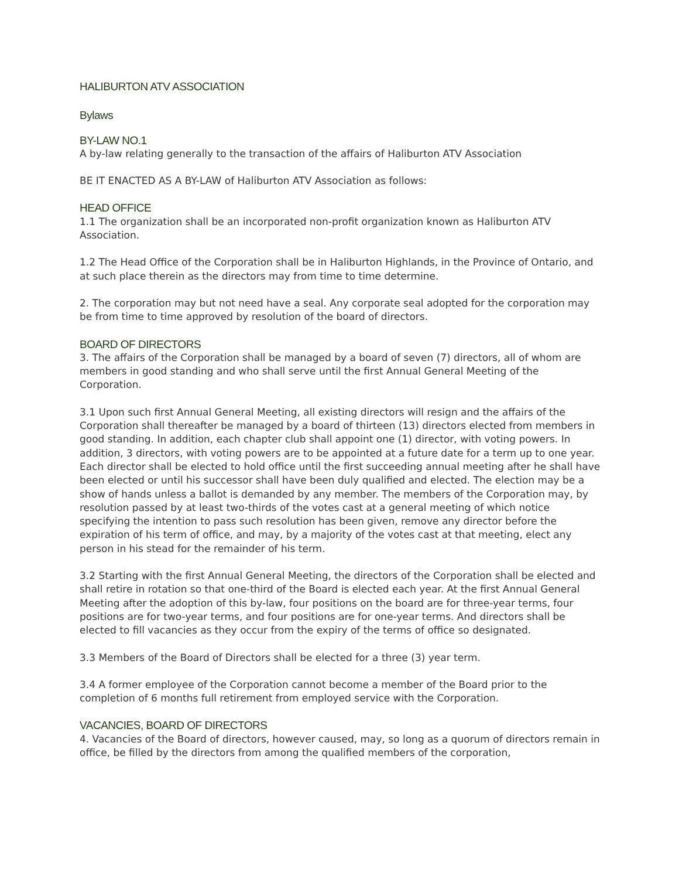HALIBURTON ATV ASSOCIATION
Bylaws
BY-LAW NO.1
A by-law relating generally to the transaction of the affairs of Haliburton ATV Association
BE IT ENACTED AS A BY-LAW of Haliburton ATV Association as follows:
HEAD OFFICE
1.1 The organization shall be an incorporated non-profit organization known as Haliburton ATV Association.
1.2 The Head Office of the Corporation shall be in Haliburton Highlands, in the Province of Ontario, and at such place therein as the directors may from time to time determine.
2. The corporation may but not need have a seal. Any corporate seal adopted for the corporation may be from time to time approved by resolution of the board of directors.
BOARD OF DIRECTORS
3. The affairs of the Corporation shall be managed by a board of seven (7) directors, all of whom are members in good standing and who shall serve until the first Annual General Meeting of the Corporation.
3.1 Upon such first Annual General Meeting, all existing directors will resign and the affairs of the Corporation shall thereafter be managed by a board of thirteen (13) directors elected from members in good standing. In addition, each chapter club shall appoint one (1) director, with voting powers. In addition, 3 directors, with voting powers are to be appointed at a future date for a term up to one year. Each director shall be elected to hold office until the first succeeding annual meeting after he shall have been elected or until his successor shall have been duly qualified and elected. The election may be a show of hands unless a ballot is demanded by any member. The members of the Corporation may, by resolution passed by at least two-thirds of the votes cast at a general meeting of which notice specifying the intention to pass such resolution has been given, remove any director before the expiration of his term of office, and may, by a majority of the votes cast at that meeting, elect any person in his stead for the remainder of his term.
3.2 Starting with the first Annual General Meeting, the directors of the Corporation shall be elected and shall retire in rotation so that one-third of the Board is elected each year. At the first Annual General Meeting after the adoption of this by-law, four positions on the board are for three-year terms, four positions are for two-year terms, and four positions are for one-year terms. And directors shall be elected to fill vacancies as they occur from the expiry of the terms of office so designated.
3.3 Members of the Board of Directors shall be elected for a three (3) year term.
3.4 A former employee of the Corporation cannot become a member of the Board prior to the completion of 6 months full retirement from employed service with the Corporation.
VACANCIES, BOARD OF DIRECTORS
4. Vacancies of the Board of directors, however caused, may, so long as a quorum of directors remain in office, be filled by the directors from among the qualified members of the corporation,